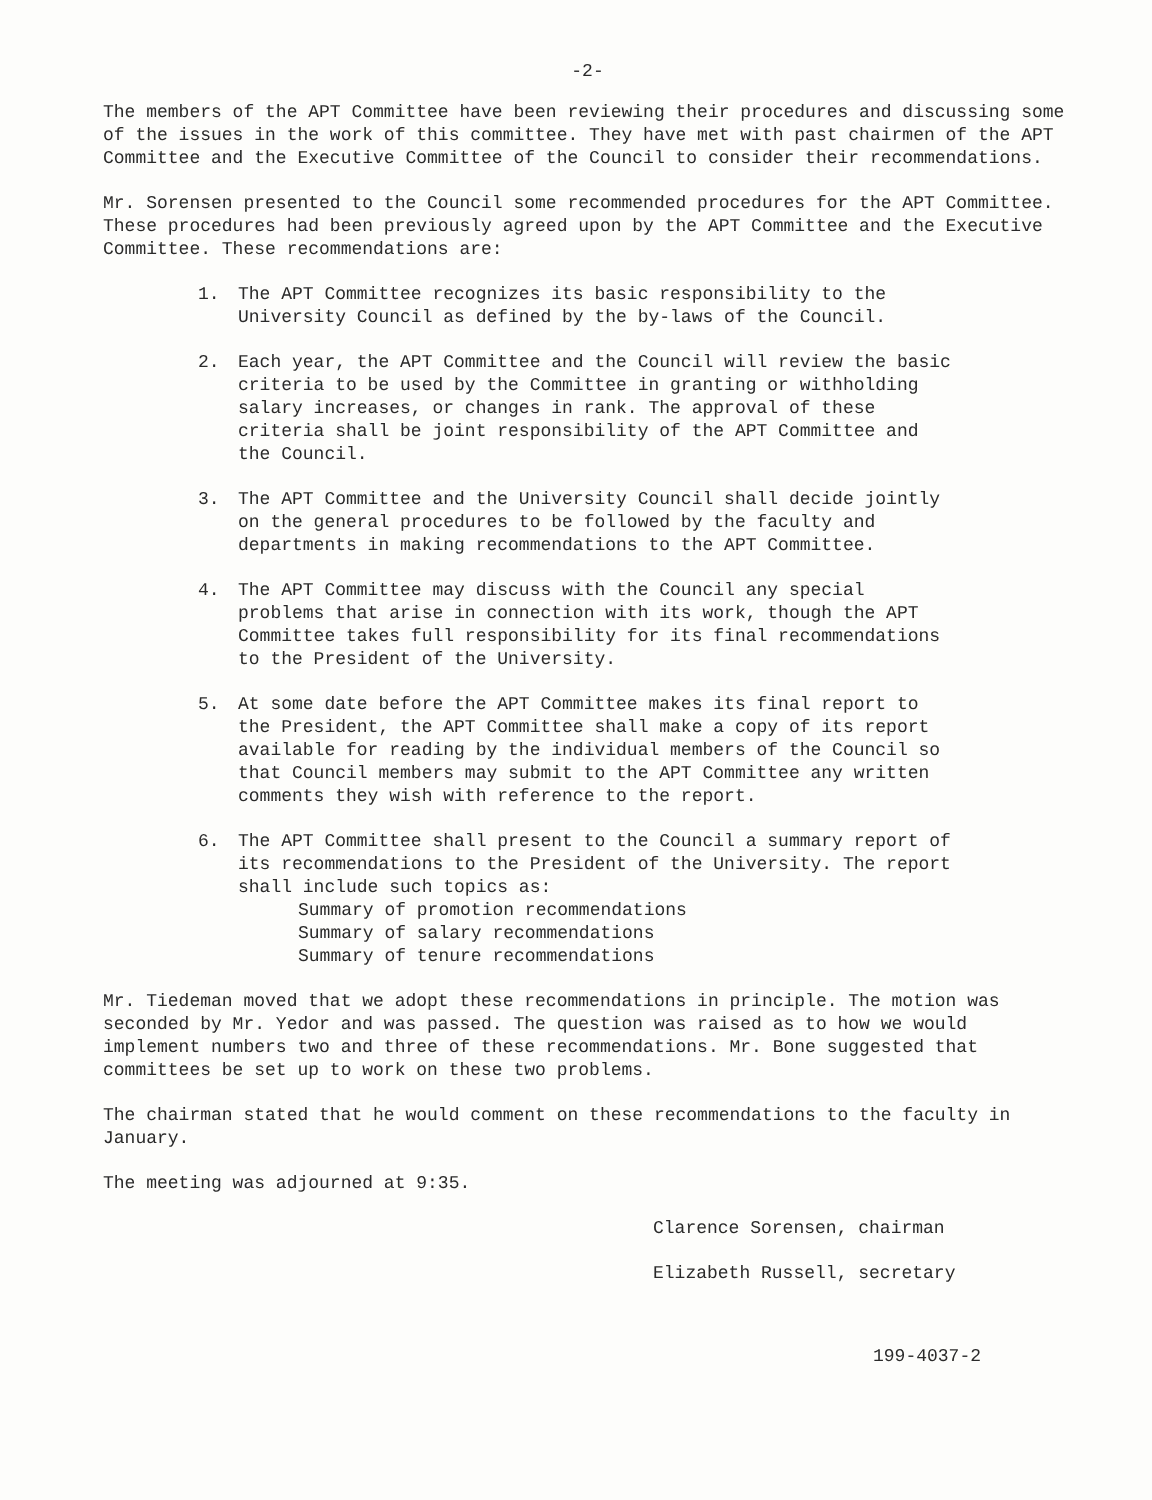-2-
The members of the APT Committee have been reviewing their procedures and discussing some of the issues in the work of this committee. They have met with past chairmen of the APT Committee and the Executive Committee of the Council to consider their recommendations.
Mr. Sorensen presented to the Council some recommended procedures for the APT Committee. These procedures had been previously agreed upon by the APT Committee and the Executive Committee. These recommendations are:
1. The APT Committee recognizes its basic responsibility to the University Council as defined by the by-laws of the Council.
2. Each year, the APT Committee and the Council will review the basic criteria to be used by the Committee in granting or withholding salary increases, or changes in rank. The approval of these criteria shall be joint responsibility of the APT Committee and the Council.
3. The APT Committee and the University Council shall decide jointly on the general procedures to be followed by the faculty and departments in making recommendations to the APT Committee.
4. The APT Committee may discuss with the Council any special problems that arise in connection with its work, though the APT Committee takes full responsibility for its final recommendations to the President of the University.
5. At some date before the APT Committee makes its final report to the President, the APT Committee shall make a copy of its report available for reading by the individual members of the Council so that Council members may submit to the APT Committee any written comments they wish with reference to the report.
6. The APT Committee shall present to the Council a summary report of its recommendations to the President of the University. The report shall include such topics as:
Summary of promotion recommendations
Summary of salary recommendations
Summary of tenure recommendations
Mr. Tiedeman moved that we adopt these recommendations in principle. The motion was seconded by Mr. Yedor and was passed. The question was raised as to how we would implement numbers two and three of these recommendations. Mr. Bone suggested that committees be set up to work on these two problems.
The chairman stated that he would comment on these recommendations to the faculty in January.
The meeting was adjourned at 9:35.
Clarence Sorensen, chairman
Elizabeth Russell, secretary
199-4037-2